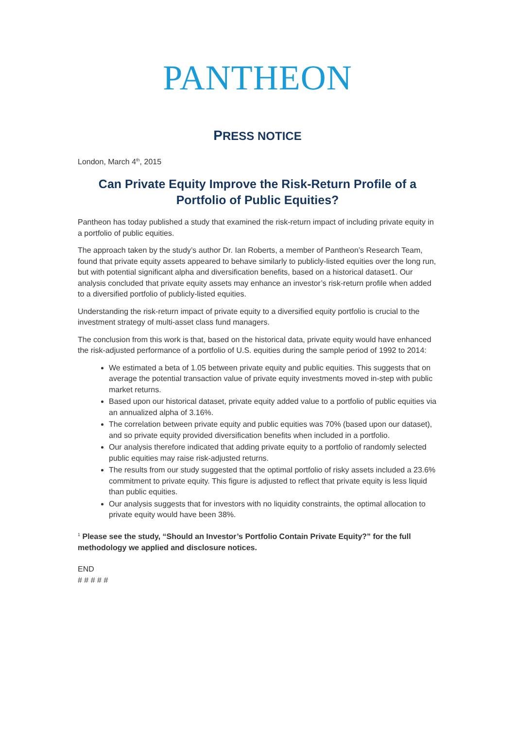PANTHEON
PRESS NOTICE
London, March 4<sup>th</sup>, 2015
Can Private Equity Improve the Risk-Return Profile of a Portfolio of Public Equities?
Pantheon has today published a study that examined the risk-return impact of including private equity in a portfolio of public equities.
The approach taken by the study’s author Dr. Ian Roberts, a member of Pantheon’s Research Team, found that private equity assets appeared to behave similarly to publicly-listed equities over the long run, but with potential significant alpha and diversification benefits, based on a historical dataset1. Our analysis concluded that private equity assets may enhance an investor’s risk-return profile when added to a diversified portfolio of publicly-listed equities.
Understanding the risk-return impact of private equity to a diversified equity portfolio is crucial to the investment strategy of multi-asset class fund managers.
The conclusion from this work is that, based on the historical data, private equity would have enhanced the risk-adjusted performance of a portfolio of U.S. equities during the sample period of 1992 to 2014:
We estimated a beta of 1.05 between private equity and public equities. This suggests that on average the potential transaction value of private equity investments moved in-step with public market returns.
Based upon our historical dataset, private equity added value to a portfolio of public equities via an annualized alpha of 3.16%.
The correlation between private equity and public equities was 70% (based upon our dataset), and so private equity provided diversification benefits when included in a portfolio.
Our analysis therefore indicated that adding private equity to a portfolio of randomly selected public equities may raise risk-adjusted returns.
The results from our study suggested that the optimal portfolio of risky assets included a 23.6% commitment to private equity. This figure is adjusted to reflect that private equity is less liquid than public equities.
Our analysis suggests that for investors with no liquidity constraints, the optimal allocation to private equity would have been 38%.
<sup>1</sup> Please see the study, “Should an Investor’s Portfolio Contain Private Equity?” for the full methodology we applied and disclosure notices.
END
# # # # #